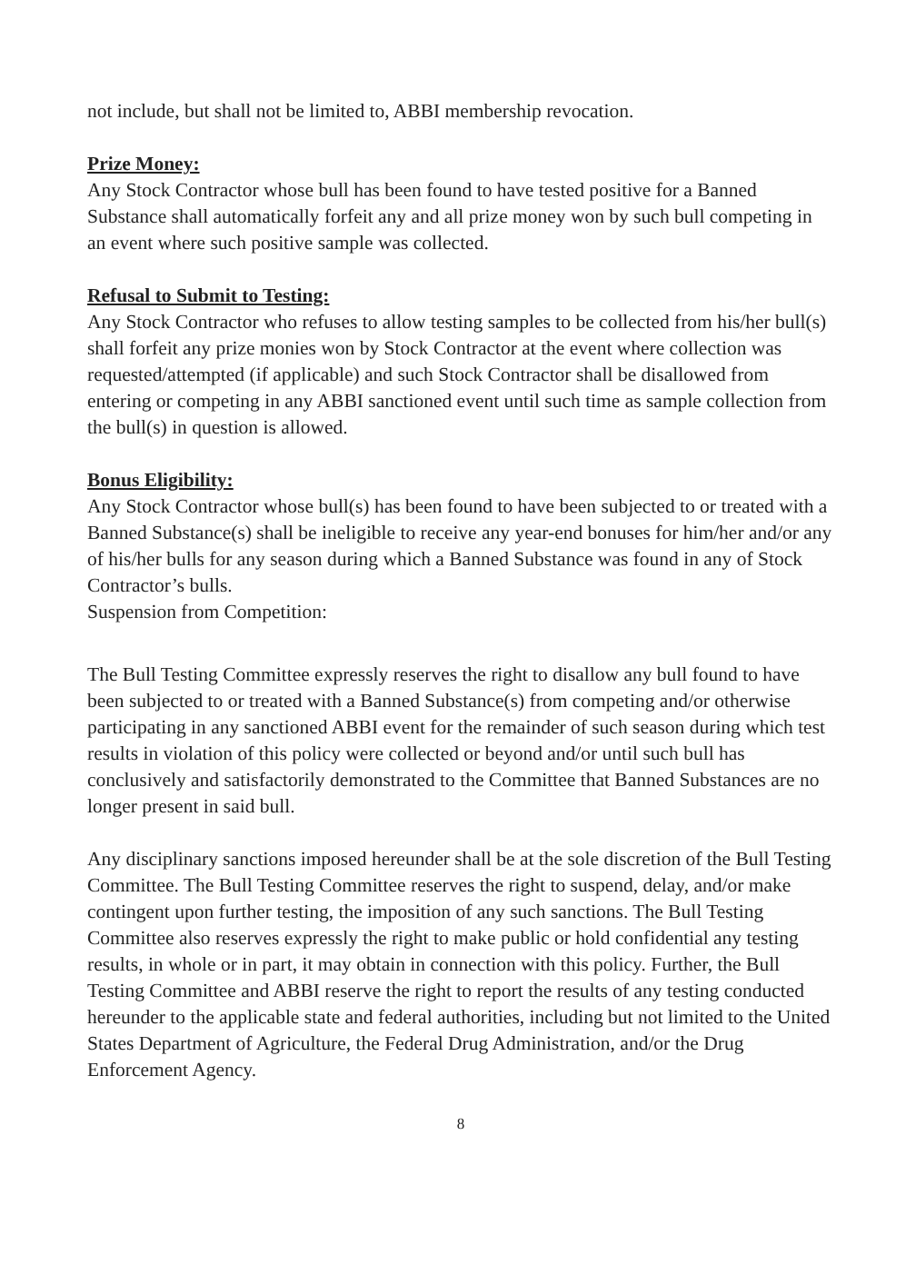not include, but shall not be limited to, ABBI membership revocation.
Prize Money:
Any Stock Contractor whose bull has been found to have tested positive for a Banned Substance shall automatically forfeit any and all prize money won by such bull competing in an event where such positive sample was collected.
Refusal to Submit to Testing:
Any Stock Contractor who refuses to allow testing samples to be collected from his/her bull(s) shall forfeit any prize monies won by Stock Contractor at the event where collection was requested/attempted (if applicable) and such Stock Contractor shall be disallowed from entering or competing in any ABBI sanctioned event until such time as sample collection from the bull(s) in question is allowed.
Bonus Eligibility:
Any Stock Contractor whose bull(s) has been found to have been subjected to or treated with a Banned Substance(s) shall be ineligible to receive any year-end bonuses for him/her and/or any of his/her bulls for any season during which a Banned Substance was found in any of Stock Contractor’s bulls.
Suspension from Competition:
The Bull Testing Committee expressly reserves the right to disallow any bull found to have been subjected to or treated with a Banned Substance(s) from competing and/or otherwise participating in any sanctioned ABBI event for the remainder of such season during which test results in violation of this policy were collected or beyond and/or until such bull has conclusively and satisfactorily demonstrated to the Committee that Banned Substances are no longer present in said bull.
Any disciplinary sanctions imposed hereunder shall be at the sole discretion of the Bull Testing Committee. The Bull Testing Committee reserves the right to suspend, delay, and/or make contingent upon further testing, the imposition of any such sanctions. The Bull Testing Committee also reserves expressly the right to make public or hold confidential any testing results, in whole or in part, it may obtain in connection with this policy. Further, the Bull Testing Committee and ABBI reserve the right to report the results of any testing conducted hereunder to the applicable state and federal authorities, including but not limited to the United States Department of Agriculture, the Federal Drug Administration, and/or the Drug Enforcement Agency.
8